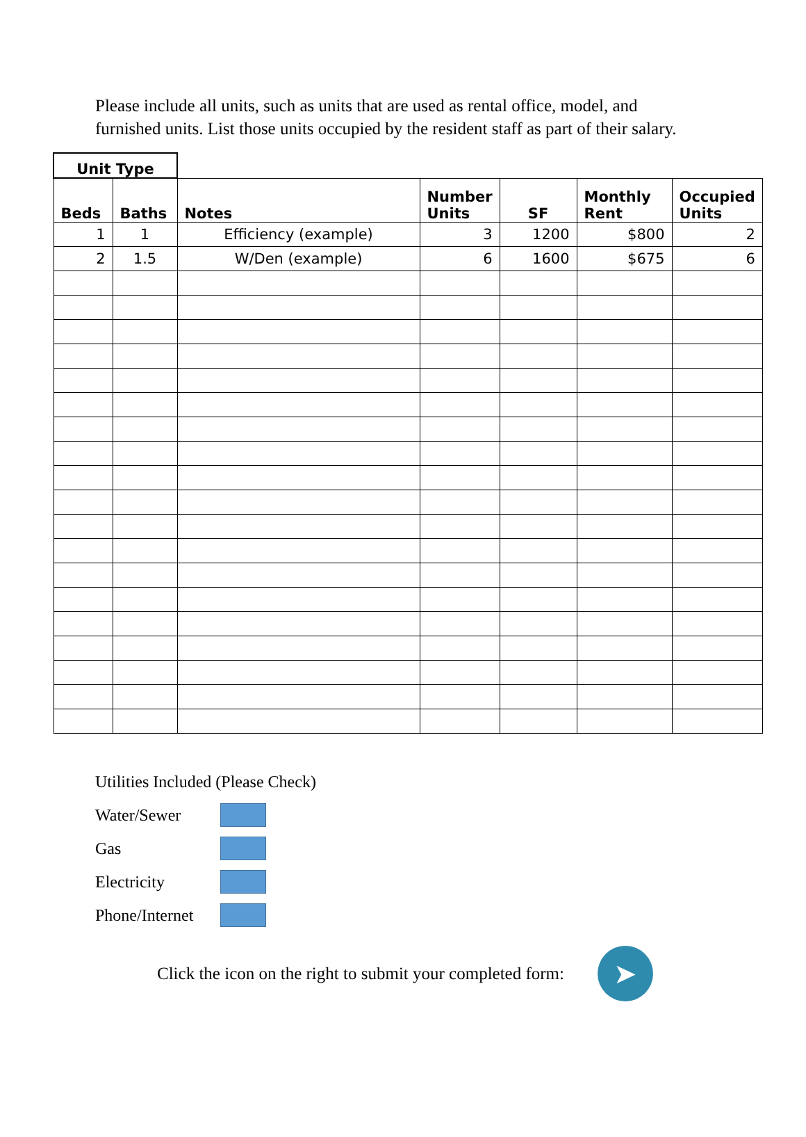Please include all units, such as units that are used as rental office, model, and furnished units. List those units occupied by the resident staff as part of their salary.
| Unit Type | | | | | | |
| --- | --- | --- | --- | --- | --- | --- |
| Beds | Baths | Notes | Number Units | SF | Monthly Rent | Occupied Units |
| 1 | 1 | Efficiency (example) | 3 | 1200 | $800 | 2 |
| 2 | 1.5 | W/Den (example) | 6 | 1600 | $675 | 6 |
Utilities Included (Please Check)
Water/Sewer
Gas
Electricity
Phone/Internet
Click the icon on the right to submit your completed form:
➤